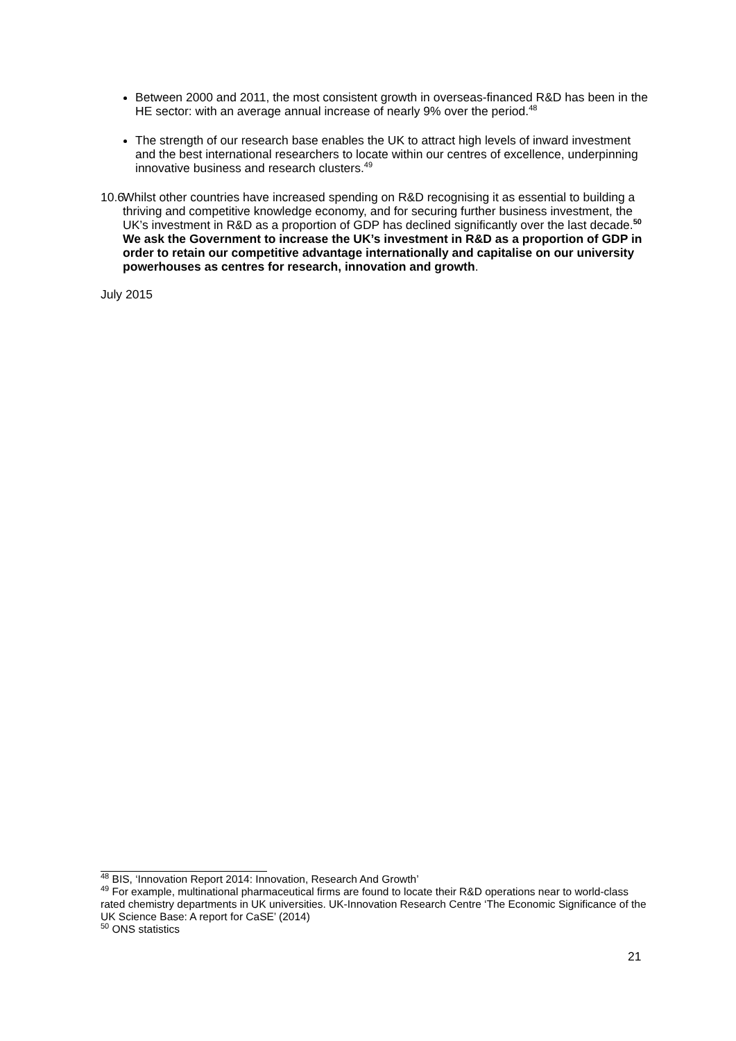Between 2000 and 2011, the most consistent growth in overseas-financed R&D has been in the HE sector: with an average annual increase of nearly 9% over the period.<sup>48</sup>
The strength of our research base enables the UK to attract high levels of inward investment and the best international researchers to locate within our centres of excellence, underpinning innovative business and research clusters.<sup>49</sup>
10.6 Whilst other countries have increased spending on R&D recognising it as essential to building a thriving and competitive knowledge economy, and for securing further business investment, the UK’s investment in R&D as a proportion of GDP has declined significantly over the last decade.<sup>50</sup> We ask the Government to increase the UK’s investment in R&D as a proportion of GDP in order to retain our competitive advantage internationally and capitalise on our university powerhouses as centres for research, innovation and growth.
July 2015
<sup>48</sup> BIS, ‘Innovation Report 2014: Innovation, Research And Growth’
<sup>49</sup> For example, multinational pharmaceutical firms are found to locate their R&D operations near to world-class rated chemistry departments in UK universities. UK-Innovation Research Centre ‘The Economic Significance of the UK Science Base: A report for CaSE’ (2014)
<sup>50</sup> ONS statistics
21